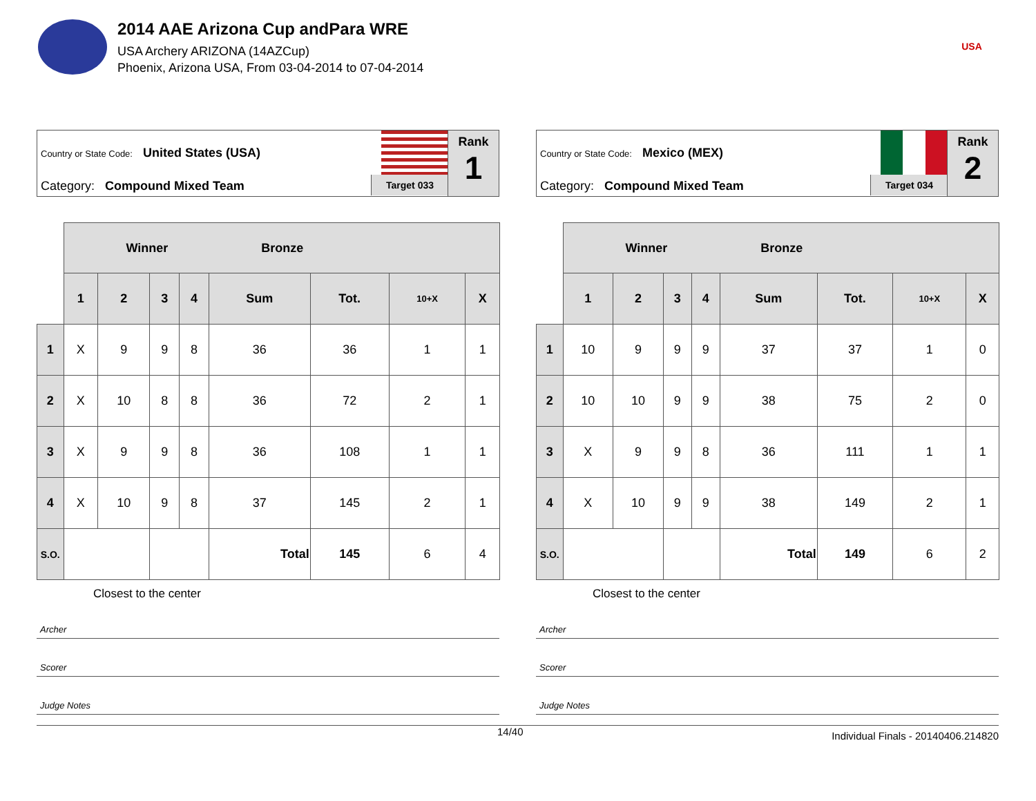2014 AAE Arizona Cup andPara WRE
USA Archery ARIZONA (14AZCup)
Phoenix, Arizona USA, From 03-04-2014 to 07-04-2014
USA
Country or State Code: United States (USA)
Category: Compound Mixed Team
Target 033
Rank
1
| | Winner Bronze | | | | | | | |
| | 1 | 2 | 3 | 4 | Sum | Tot. | 10+X | X |
| 1 | X | 9 | 9 | 8 | 36 | 36 | 1 | 1 |
| 2 | X | 10 | 8 | 8 | 36 | 72 | 2 | 1 |
| 3 | X | 9 | 9 | 8 | 36 | 108 | 1 | 1 |
| 4 | X | 10 | 9 | 8 | 37 | 145 | 2 | 1 |
| S.O. | | | | | Total | 145 | 6 | 4 |
Closest to the center
Archer
Scorer
Judge Notes
Country or State Code: Mexico (MEX)
Category: Compound Mixed Team
Target 034
Rank
2
| | Winner Bronze | | | | | | | |
| | 1 | 2 | 3 | 4 | Sum | Tot. | 10+X | X |
| 1 | 10 | 9 | 9 | 9 | 37 | 37 | 1 | 0 |
| 2 | 10 | 10 | 9 | 9 | 38 | 75 | 2 | 0 |
| 3 | X | 9 | 9 | 8 | 36 | 111 | 1 | 1 |
| 4 | X | 10 | 9 | 9 | 38 | 149 | 2 | 1 |
| S.O. | | | | | Total | 149 | 6 | 2 |
Closest to the center
Archer
Scorer
Judge Notes
14/40 Individual Finals - 20140406.214820